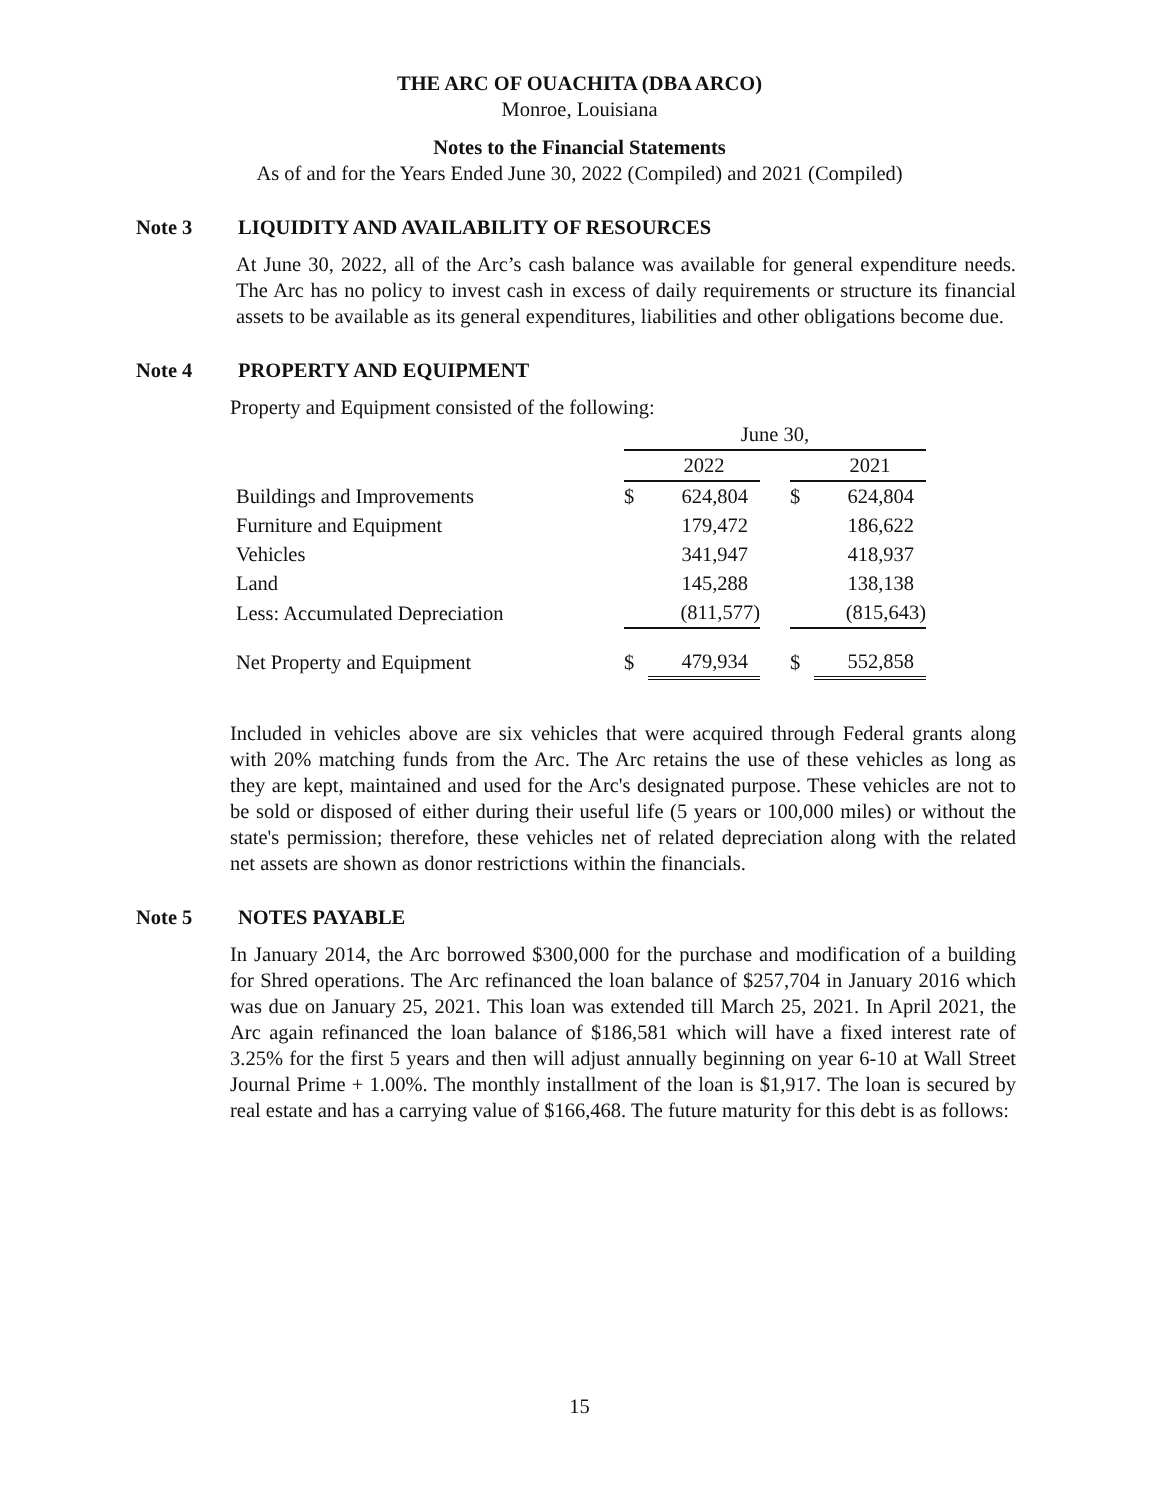THE ARC OF OUACHITA (DBA ARCO)
Monroe, Louisiana
Notes to the Financial Statements
As of and for the Years Ended June 30, 2022 (Compiled) and 2021 (Compiled)
Note 3 LIQUIDITY AND AVAILABILITY OF RESOURCES
At June 30, 2022, all of the Arc’s cash balance was available for general expenditure needs. The Arc has no policy to invest cash in excess of daily requirements or structure its financial assets to be available as its general expenditures, liabilities and other obligations become due.
Note 4 PROPERTY AND EQUIPMENT
Property and Equipment consisted of the following:
| | June 30, | | | | |
| | | 2022 | | | 2021 |
| Buildings and Improvements | $ | 624,804 | | $ | 624,804 |
| Furniture and Equipment | | 179,472 | | | 186,622 |
| Vehicles | | 341,947 | | | 418,937 |
| Land | | 145,288 | | | 138,138 |
| Less: Accumulated Depreciation | | (811,577) | | | (815,643) |
| Net Property and Equipment | $ | 479,934 | | $ | 552,858 |
Included in vehicles above are six vehicles that were acquired through Federal grants along with 20% matching funds from the Arc. The Arc retains the use of these vehicles as long as they are kept, maintained and used for the Arc's designated purpose. These vehicles are not to be sold or disposed of either during their useful life (5 years or 100,000 miles) or without the state's permission; therefore, these vehicles net of related depreciation along with the related net assets are shown as donor restrictions within the financials.
Note 5 NOTES PAYABLE
In January 2014, the Arc borrowed $300,000 for the purchase and modification of a building for Shred operations. The Arc refinanced the loan balance of $257,704 in January 2016 which was due on January 25, 2021. This loan was extended till March 25, 2021. In April 2021, the Arc again refinanced the loan balance of $186,581 which will have a fixed interest rate of 3.25% for the first 5 years and then will adjust annually beginning on year 6-10 at Wall Street Journal Prime + 1.00%. The monthly installment of the loan is $1,917. The loan is secured by real estate and has a carrying value of $166,468. The future maturity for this debt is as follows:
15